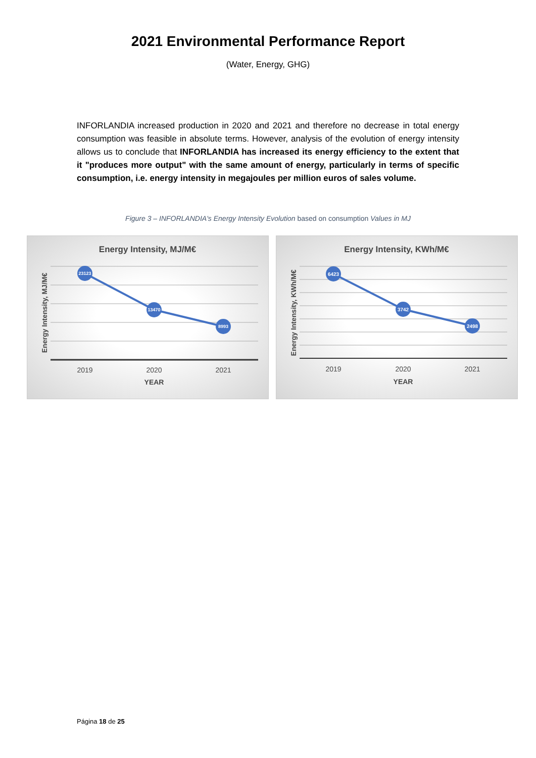2021 Environmental Performance Report
(Water, Energy, GHG)
INFORLANDIA increased production in 2020 and 2021 and therefore no decrease in total energy consumption was feasible in absolute terms. However, analysis of the evolution of energy intensity allows us to conclude that INFORLANDIA has increased its energy efficiency to the extent that it "produces more output" with the same amount of energy, particularly in terms of specific consumption, i.e. energy intensity in megajoules per million euros of sales volume.
Figure 3 – INFORLANDIA's Energy Intensity Evolution based on consumption Values in MJ
Energy Intensity, MJ/M€
23123
13470
8993
2019
2020
2021
YEAR
Energy Intensity, MJ/M€
Energy Intensity, KWh/M€
6423
3742
2498
2019
2020
2021
YEAR
Energy Intensity, KWh/M€
Página 18 de 25